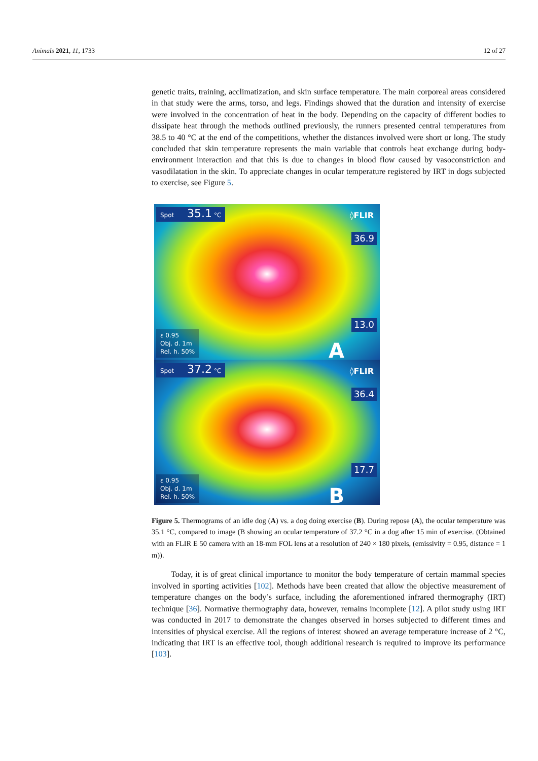Animals 2021, 11, 1733 12 of 27
genetic traits, training, acclimatization, and skin surface temperature. The main corporeal areas considered in that study were the arms, torso, and legs. Findings showed that the duration and intensity of exercise were involved in the concentration of heat in the body. Depending on the capacity of different bodies to dissipate heat through the methods outlined previously, the runners presented central temperatures from 38.5 to 40 °C at the end of the competitions, whether the distances involved were short or long. The study concluded that skin temperature represents the main variable that controls heat exchange during body-environment interaction and that this is due to changes in blood flow caused by vasoconstriction and vasodilatation in the skin. To appreciate changes in ocular temperature registered by IRT in dogs subjected to exercise, see Figure 5.
Spot 35.1 °C ◊FLIR
36.9
13.0
ε 0.95
Obj. d. 1m
Rel. h. 50%
A
Spot 37.2 °C ◊FLIR
36.4
17.7
ε 0.95
Obj. d. 1m
Rel. h. 50%
B
Figure 5. Thermograms of an idle dog (A) vs. a dog doing exercise (B). During repose (A), the ocular temperature was 35.1 °C, compared to image (B showing an ocular temperature of 37.2 °C in a dog after 15 min of exercise. (Obtained with an FLIR E 50 camera with an 18-mm FOL lens at a resolution of 240 × 180 pixels, (emissivity = 0.95, distance = 1 m)).
Today, it is of great clinical importance to monitor the body temperature of certain mammal species involved in sporting activities [102]. Methods have been created that allow the objective measurement of temperature changes on the body’s surface, including the aforementioned infrared thermography (IRT) technique [36]. Normative thermography data, however, remains incomplete [12]. A pilot study using IRT was conducted in 2017 to demonstrate the changes observed in horses subjected to different times and intensities of physical exercise. All the regions of interest showed an average temperature increase of 2 °C, indicating that IRT is an effective tool, though additional research is required to improve its performance [103].